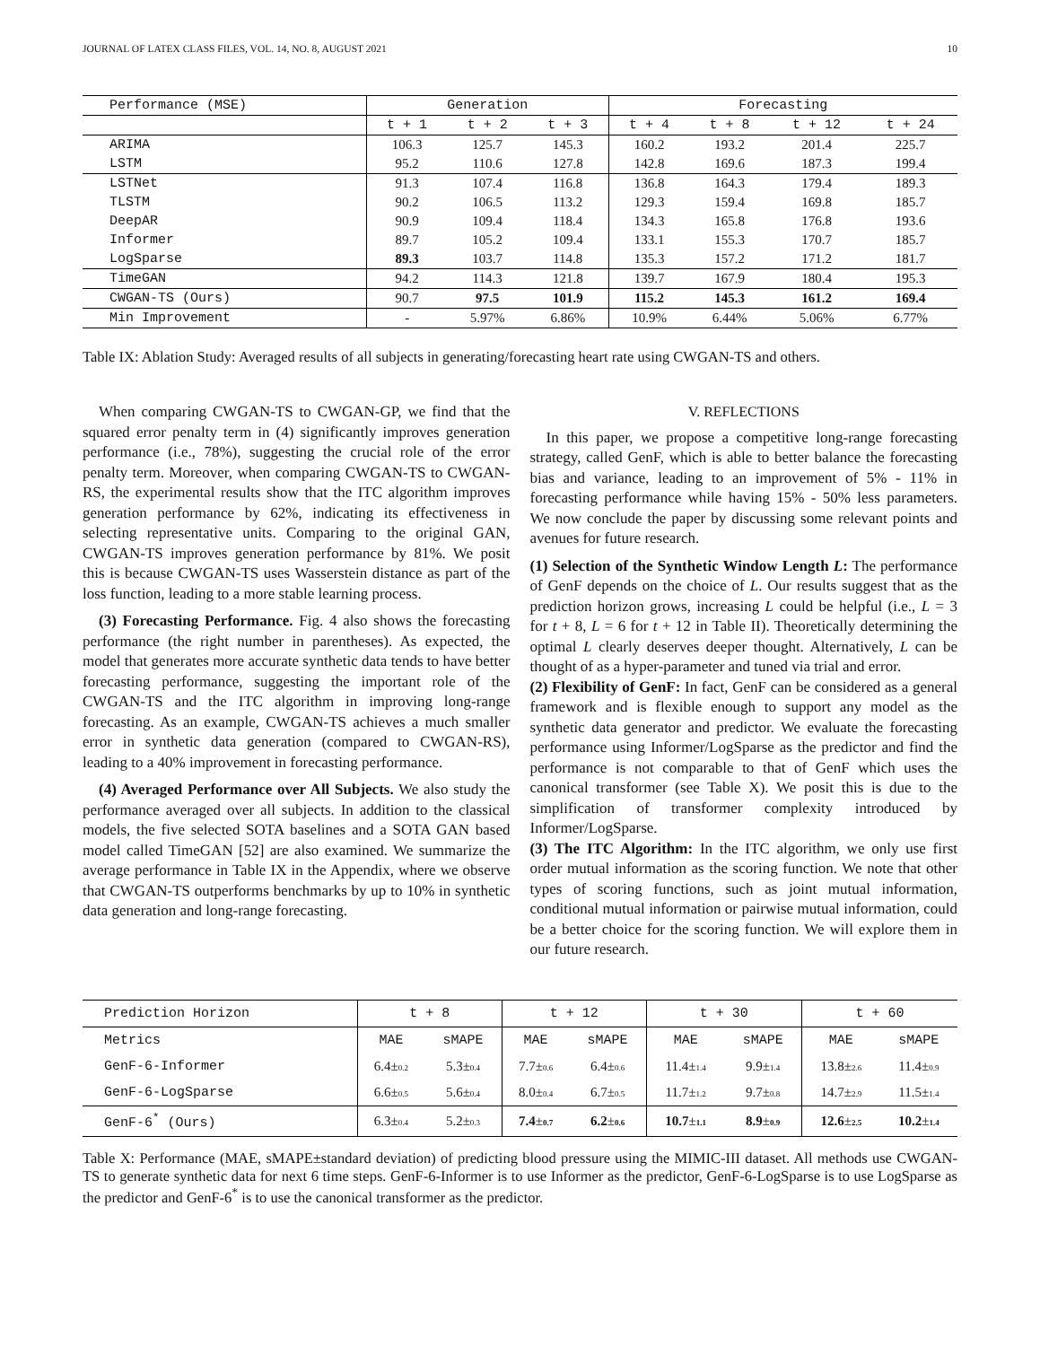JOURNAL OF LATEX CLASS FILES, VOL. 14, NO. 8, AUGUST 2021 10
| Performance (MSE) | Generation | | | Forecasting | | | |
| --- | --- | --- | --- | --- | --- | --- | --- |
| | t + 1 | t + 2 | t + 3 | t + 4 | t + 8 | t + 12 | t + 24 |
| ARIMA | 106.3 | 125.7 | 145.3 | 160.2 | 193.2 | 201.4 | 225.7 |
| LSTM | 95.2 | 110.6 | 127.8 | 142.8 | 169.6 | 187.3 | 199.4 |
| LSTNet | 91.3 | 107.4 | 116.8 | 136.8 | 164.3 | 179.4 | 189.3 |
| TLSTM | 90.2 | 106.5 | 113.2 | 129.3 | 159.4 | 169.8 | 185.7 |
| DeepAR | 90.9 | 109.4 | 118.4 | 134.3 | 165.8 | 176.8 | 193.6 |
| Informer | 89.7 | 105.2 | 109.4 | 133.1 | 155.3 | 170.7 | 185.7 |
| LogSparse | 89.3 | 103.7 | 114.8 | 135.3 | 157.2 | 171.2 | 181.7 |
| TimeGAN | 94.2 | 114.3 | 121.8 | 139.7 | 167.9 | 180.4 | 195.3 |
| CWGAN-TS (Ours) | 90.7 | 97.5 | 101.9 | 115.2 | 145.3 | 161.2 | 169.4 |
| Min Improvement | - | 5.97% | 6.86% | 10.9% | 6.44% | 5.06% | 6.77% |
Table IX: Ablation Study: Averaged results of all subjects in generating/forecasting heart rate using CWGAN-TS and others.
When comparing CWGAN-TS to CWGAN-GP, we find that the squared error penalty term in (4) significantly improves generation performance (i.e., 78%), suggesting the crucial role of the error penalty term. Moreover, when comparing CWGAN-TS to CWGAN-RS, the experimental results show that the ITC algorithm improves generation performance by 62%, indicating its effectiveness in selecting representative units. Comparing to the original GAN, CWGAN-TS improves generation performance by 81%. We posit this is because CWGAN-TS uses Wasserstein distance as part of the loss function, leading to a more stable learning process.
(3) Forecasting Performance. Fig. 4 also shows the forecasting performance (the right number in parentheses). As expected, the model that generates more accurate synthetic data tends to have better forecasting performance, suggesting the important role of the CWGAN-TS and the ITC algorithm in improving long-range forecasting. As an example, CWGAN-TS achieves a much smaller error in synthetic data generation (compared to CWGAN-RS), leading to a 40% improvement in forecasting performance.
(4) Averaged Performance over All Subjects. We also study the performance averaged over all subjects. In addition to the classical models, the five selected SOTA baselines and a SOTA GAN based model called TimeGAN [52] are also examined. We summarize the average performance in Table IX in the Appendix, where we observe that CWGAN-TS outperforms benchmarks by up to 10% in synthetic data generation and long-range forecasting.
V. REFLECTIONS
In this paper, we propose a competitive long-range forecasting strategy, called GenF, which is able to better balance the forecasting bias and variance, leading to an improvement of 5% - 11% in forecasting performance while having 15% - 50% less parameters. We now conclude the paper by discussing some relevant points and avenues for future research.
(1) Selection of the Synthetic Window Length L: The performance of GenF depends on the choice of L. Our results suggest that as the prediction horizon grows, increasing L could be helpful (i.e., L = 3 for t + 8, L = 6 for t + 12 in Table II). Theoretically determining the optimal L clearly deserves deeper thought. Alternatively, L can be thought of as a hyper-parameter and tuned via trial and error.
(2) Flexibility of GenF: In fact, GenF can be considered as a general framework and is flexible enough to support any model as the synthetic data generator and predictor. We evaluate the forecasting performance using Informer/LogSparse as the predictor and find the performance is not comparable to that of GenF which uses the canonical transformer (see Table X). We posit this is due to the simplification of transformer complexity introduced by Informer/LogSparse.
(3) The ITC Algorithm: In the ITC algorithm, we only use first order mutual information as the scoring function. We note that other types of scoring functions, such as joint mutual information, conditional mutual information or pairwise mutual information, could be a better choice for the scoring function. We will explore them in our future research.
| Prediction Horizon | t + 8 | | t + 12 | | t + 30 | | t + 60 | |
| Metrics | MAE | sMAPE | MAE | sMAPE | MAE | sMAPE | MAE | sMAPE |
| GenF-6-Informer | 6.4± 0.2 | 5.3± 0.4 | 7.7± 0.6 | 6.4± 0.6 | 11.4± 1.4 | 9.9± 1.4 | 13.8± 2.6 | 11.4± 0.9 |
| GenF-6-LogSparse | 6.6± 0.5 | 5.6± 0.4 | 8.0± 0.4 | 6.7± 0.5 | 11.7± 1.2 | 9.7± 0.8 | 14.7± 2.9 | 11.5± 1.4 |
| GenF-6<sup>*</sup> (Ours) | 6.3± 0.4 | 5.2± 0.3 | 7.4 ± 0.7 | 6.2 ± 0.6 | 10.7 ± 1.1 | 8.9 ± 0.9 | 12.6 ± 2.5 | 10.2 ± 1.4 |
Table X: Performance (MAE, sMAPE±standard deviation) of predicting blood pressure using the MIMIC-III dataset. All methods use CWGAN-TS to generate synthetic data for next 6 time steps. GenF-6-Informer is to use Informer as the predictor, GenF-6-LogSparse is to use LogSparse as the predictor and GenF-6<sup>*</sup> is to use the canonical transformer as the predictor.